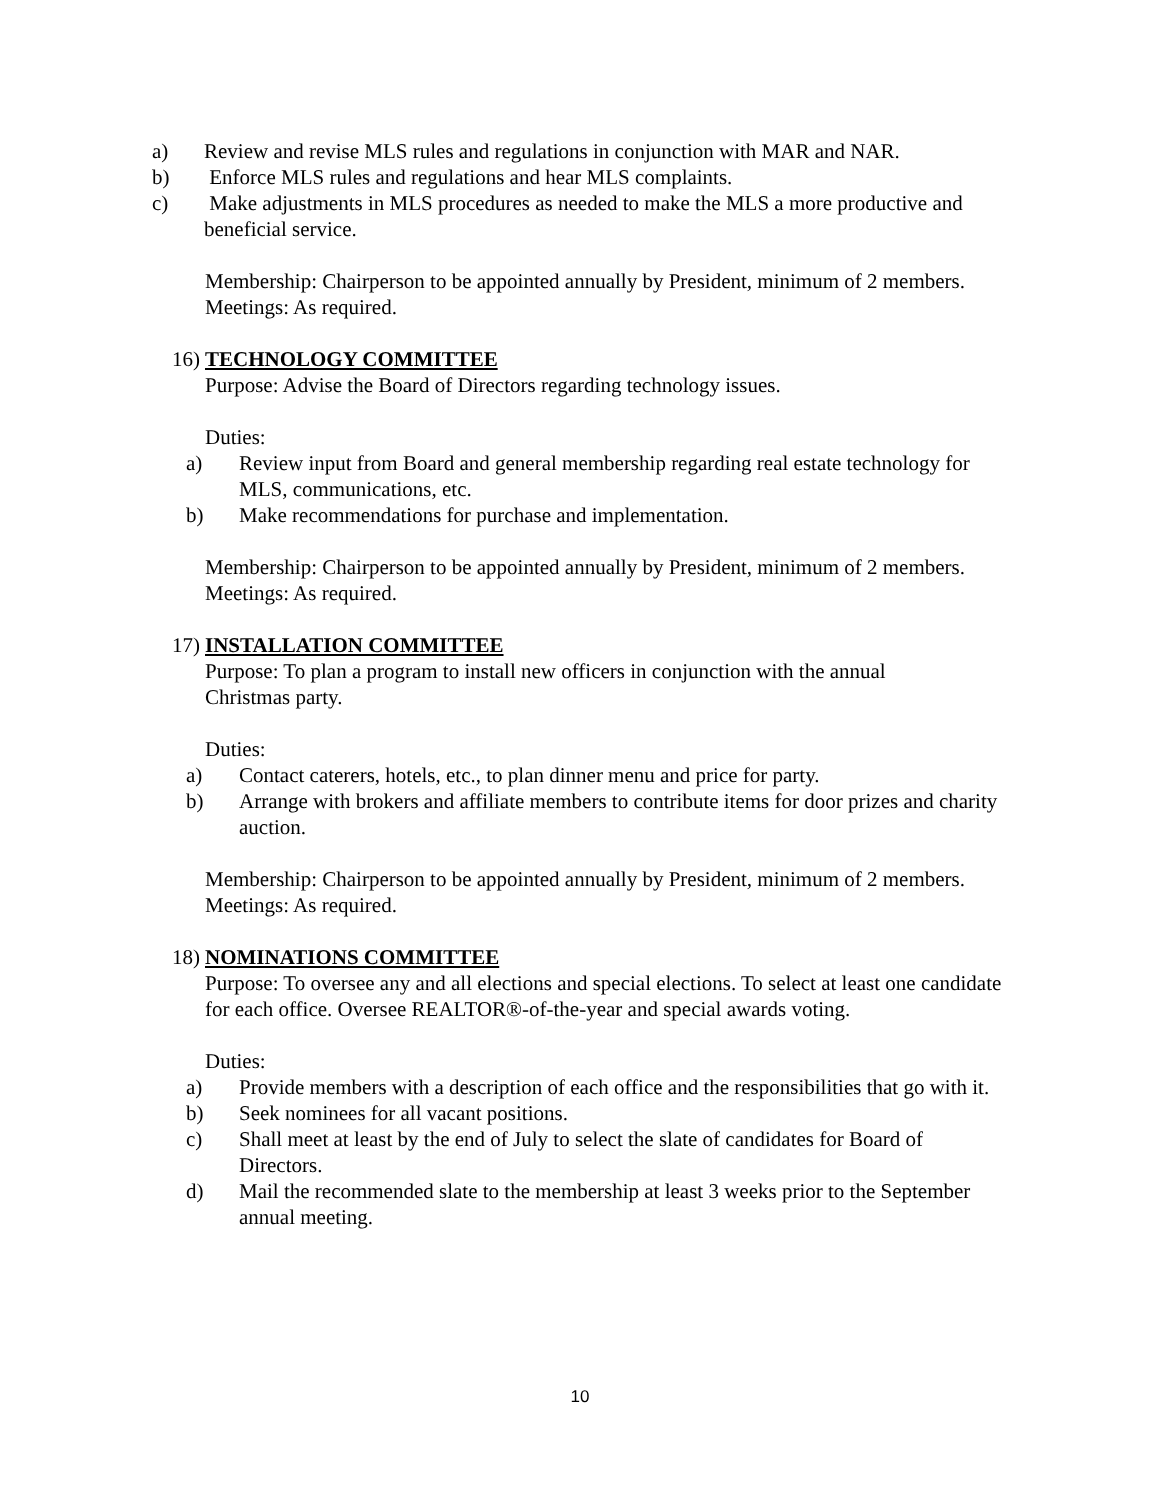a) Review and revise MLS rules and regulations in conjunction with MAR and NAR.
b) Enforce MLS rules and regulations and hear MLS complaints.
c) Make adjustments in MLS procedures as needed to make the MLS a more productive and beneficial service.
Membership: Chairperson to be appointed annually by President, minimum of 2 members.
Meetings: As required.
16) TECHNOLOGY COMMITTEE
Purpose: Advise the Board of Directors regarding technology issues.
Duties:
a) Review input from Board and general membership regarding real estate technology for MLS, communications, etc.
b) Make recommendations for purchase and implementation.
Membership: Chairperson to be appointed annually by President, minimum of 2 members.
Meetings: As required.
17) INSTALLATION COMMITTEE
Purpose: To plan a program to install new officers in conjunction with the annual Christmas party.
Duties:
a) Contact caterers, hotels, etc., to plan dinner menu and price for party.
b) Arrange with brokers and affiliate members to contribute items for door prizes and charity auction.
Membership: Chairperson to be appointed annually by President, minimum of 2 members.
Meetings: As required.
18) NOMINATIONS COMMITTEE
Purpose: To oversee any and all elections and special elections. To select at least one candidate for each office. Oversee REALTOR®-of-the-year and special awards voting.
Duties:
a) Provide members with a description of each office and the responsibilities that go with it.
b) Seek nominees for all vacant positions.
c) Shall meet at least by the end of July to select the slate of candidates for Board of Directors.
d) Mail the recommended slate to the membership at least 3 weeks prior to the September annual meeting.
10